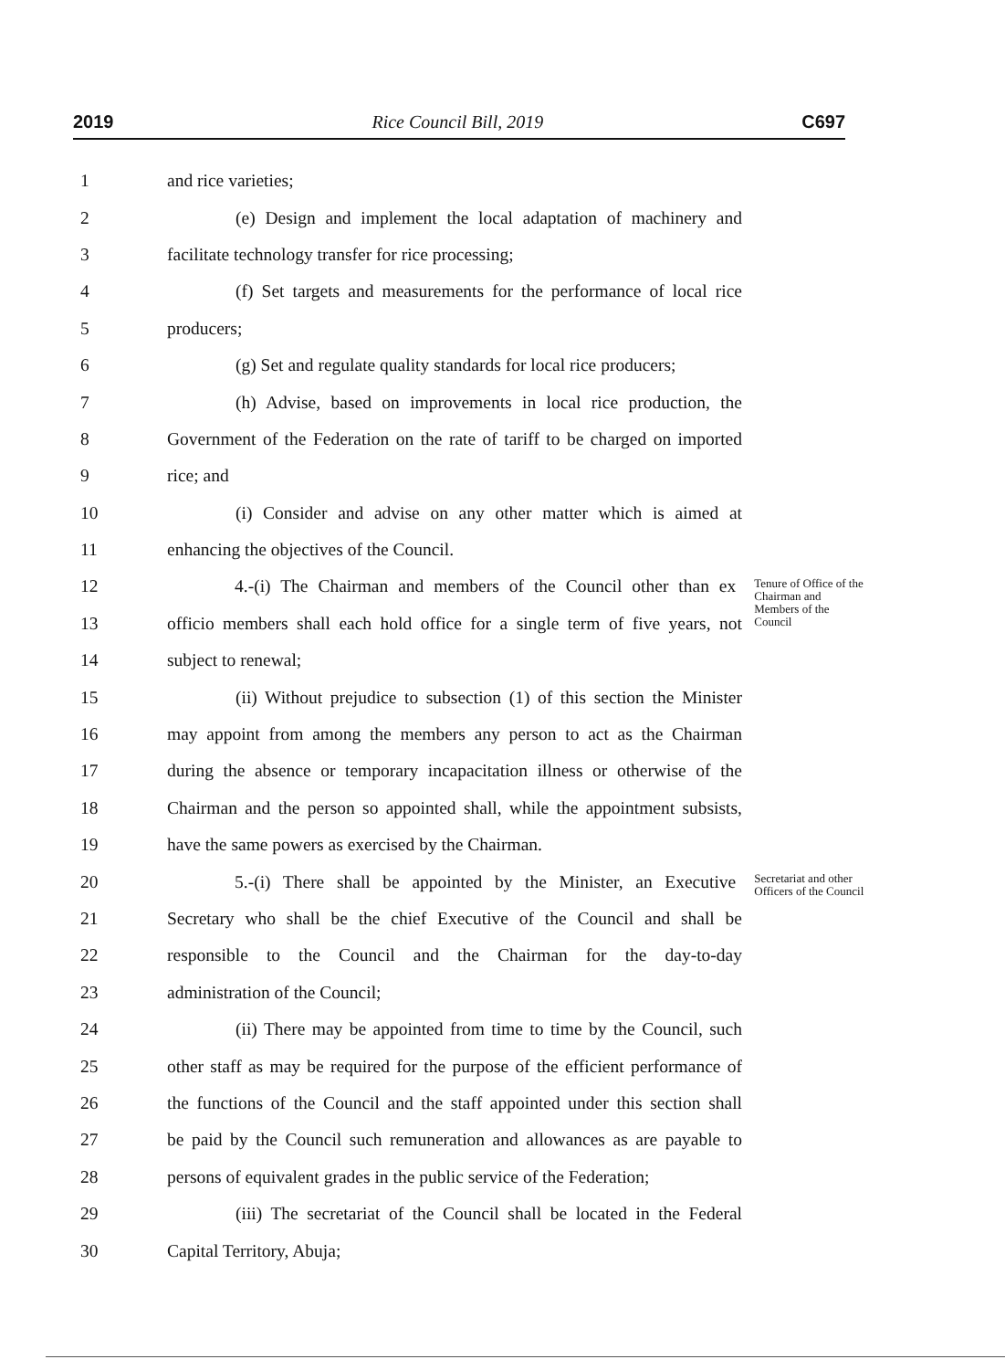2019 Rice Council Bill, 2019 C697
1 and rice varieties;
2 (e) Design and implement the local adaptation of machinery and
3 facilitate technology transfer for rice processing;
4 (f) Set targets and measurements for the performance of local rice
5 producers;
6 (g) Set and regulate quality standards for local rice producers;
7 (h) Advise, based on improvements in local rice production, the
8 Government of the Federation on the rate of tariff to be charged on imported
9 rice; and
10 (i) Consider and advise on any other matter which is aimed at
11 enhancing the objectives of the Council.
12 4.-(i) The Chairman and members of the Council other than ex Tenure of Office of the Chairman and Members of the Council
13 officio members shall each hold office for a single term of five years, not
14 subject to renewal;
15 (ii) Without prejudice to subsection (1) of this section the Minister
16 may appoint from among the members any person to act as the Chairman
17 during the absence or temporary incapacitation illness or otherwise of the
18 Chairman and the person so appointed shall, while the appointment subsists,
19 have the same powers as exercised by the Chairman.
20 5.-(i) There shall be appointed by the Minister, an Executive Secretariat and other Officers of the Council
21 Secretary who shall be the chief Executive of the Council and shall be
22 responsible to the Council and the Chairman for the day-to-day
23 administration of the Council;
24 (ii) There may be appointed from time to time by the Council, such
25 other staff as may be required for the purpose of the efficient performance of
26 the functions of the Council and the staff appointed under this section shall
27 be paid by the Council such remuneration and allowances as are payable to
28 persons of equivalent grades in the public service of the Federation;
29 (iii) The secretariat of the Council shall be located in the Federal
30 Capital Territory, Abuja;